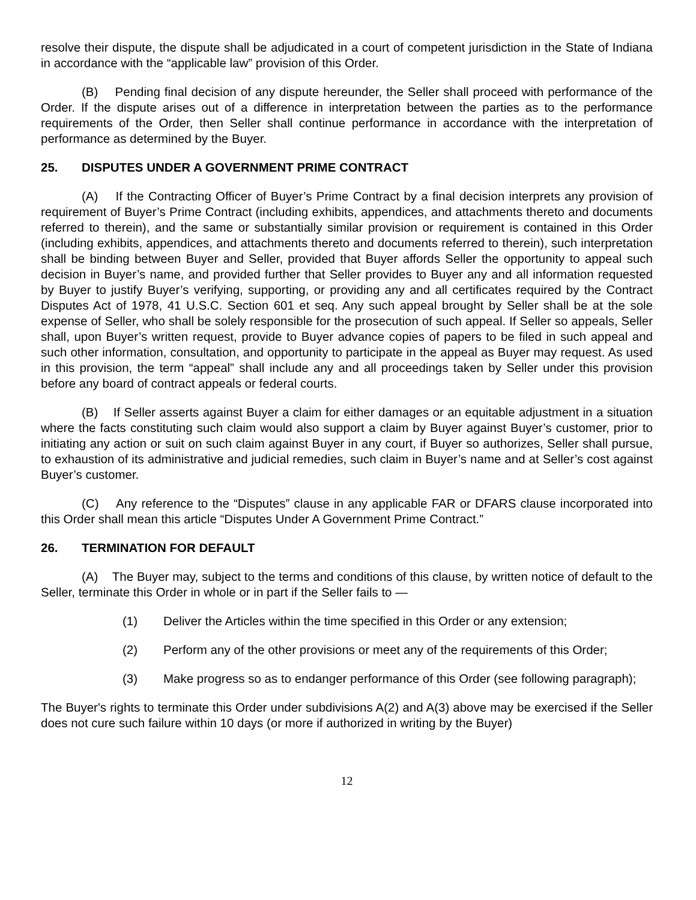resolve their dispute, the dispute shall be adjudicated in a court of competent jurisdiction in the State of Indiana in accordance with the “applicable law” provision of this Order.
(B) Pending final decision of any dispute hereunder, the Seller shall proceed with performance of the Order. If the dispute arises out of a difference in interpretation between the parties as to the performance requirements of the Order, then Seller shall continue performance in accordance with the interpretation of performance as determined by the Buyer.
25. DISPUTES UNDER A GOVERNMENT PRIME CONTRACT
(A) If the Contracting Officer of Buyer’s Prime Contract by a final decision interprets any provision of requirement of Buyer’s Prime Contract (including exhibits, appendices, and attachments thereto and documents referred to therein), and the same or substantially similar provision or requirement is contained in this Order (including exhibits, appendices, and attachments thereto and documents referred to therein), such interpretation shall be binding between Buyer and Seller, provided that Buyer affords Seller the opportunity to appeal such decision in Buyer’s name, and provided further that Seller provides to Buyer any and all information requested by Buyer to justify Buyer’s verifying, supporting, or providing any and all certificates required by the Contract Disputes Act of 1978, 41 U.S.C. Section 601 et seq. Any such appeal brought by Seller shall be at the sole expense of Seller, who shall be solely responsible for the prosecution of such appeal. If Seller so appeals, Seller shall, upon Buyer’s written request, provide to Buyer advance copies of papers to be filed in such appeal and such other information, consultation, and opportunity to participate in the appeal as Buyer may request. As used in this provision, the term “appeal” shall include any and all proceedings taken by Seller under this provision before any board of contract appeals or federal courts.
(B) If Seller asserts against Buyer a claim for either damages or an equitable adjustment in a situation where the facts constituting such claim would also support a claim by Buyer against Buyer’s customer, prior to initiating any action or suit on such claim against Buyer in any court, if Buyer so authorizes, Seller shall pursue, to exhaustion of its administrative and judicial remedies, such claim in Buyer’s name and at Seller’s cost against Buyer’s customer.
(C) Any reference to the “Disputes” clause in any applicable FAR or DFARS clause incorporated into this Order shall mean this article “Disputes Under A Government Prime Contract.”
26. TERMINATION FOR DEFAULT
(A) The Buyer may, subject to the terms and conditions of this clause, by written notice of default to the Seller, terminate this Order in whole or in part if the Seller fails to —
(1) Deliver the Articles within the time specified in this Order or any extension;
(2) Perform any of the other provisions or meet any of the requirements of this Order;
(3) Make progress so as to endanger performance of this Order (see following paragraph);
The Buyer's rights to terminate this Order under subdivisions A(2) and A(3) above may be exercised if the Seller does not cure such failure within 10 days (or more if authorized in writing by the Buyer)
12